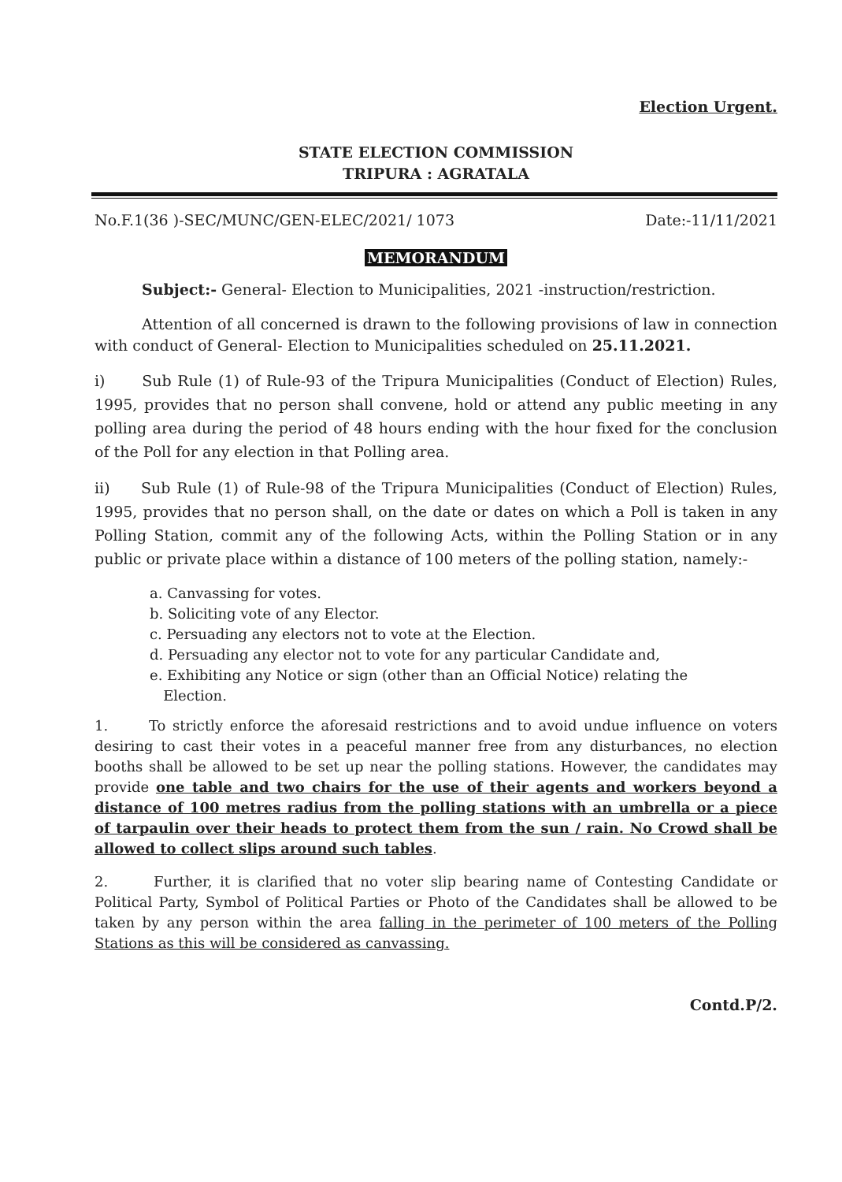Election Urgent.
STATE ELECTION COMMISSION
TRIPURA : AGRATALA
No.F.1(36 )-SEC/MUNC/GEN-ELEC/2021/ 1073 Date:-11/11/2021
MEMORANDUM
Subject:- General- Election to Municipalities, 2021 -instruction/restriction.
Attention of all concerned is drawn to the following provisions of law in connection with conduct of General- Election to Municipalities scheduled on 25.11.2021.
i) Sub Rule (1) of Rule-93 of the Tripura Municipalities (Conduct of Election) Rules, 1995, provides that no person shall convene, hold or attend any public meeting in any polling area during the period of 48 hours ending with the hour fixed for the conclusion of the Poll for any election in that Polling area.
ii) Sub Rule (1) of Rule-98 of the Tripura Municipalities (Conduct of Election) Rules, 1995, provides that no person shall, on the date or dates on which a Poll is taken in any Polling Station, commit any of the following Acts, within the Polling Station or in any public or private place within a distance of 100 meters of the polling station, namely:-
a. Canvassing for votes.
b. Soliciting vote of any Elector.
c. Persuading any electors not to vote at the Election.
d. Persuading any elector not to vote for any particular Candidate and,
e. Exhibiting any Notice or sign (other than an Official Notice) relating the
Election.
1. To strictly enforce the aforesaid restrictions and to avoid undue influence on voters desiring to cast their votes in a peaceful manner free from any disturbances, no election booths shall be allowed to be set up near the polling stations. However, the candidates may provide one table and two chairs for the use of their agents and workers beyond a distance of 100 metres radius from the polling stations with an umbrella or a piece of tarpaulin over their heads to protect them from the sun / rain. No Crowd shall be allowed to collect slips around such tables.
2. Further, it is clarified that no voter slip bearing name of Contesting Candidate or Political Party, Symbol of Political Parties or Photo of the Candidates shall be allowed to be taken by any person within the area falling in the perimeter of 100 meters of the Polling Stations as this will be considered as canvassing.
Contd.P/2.